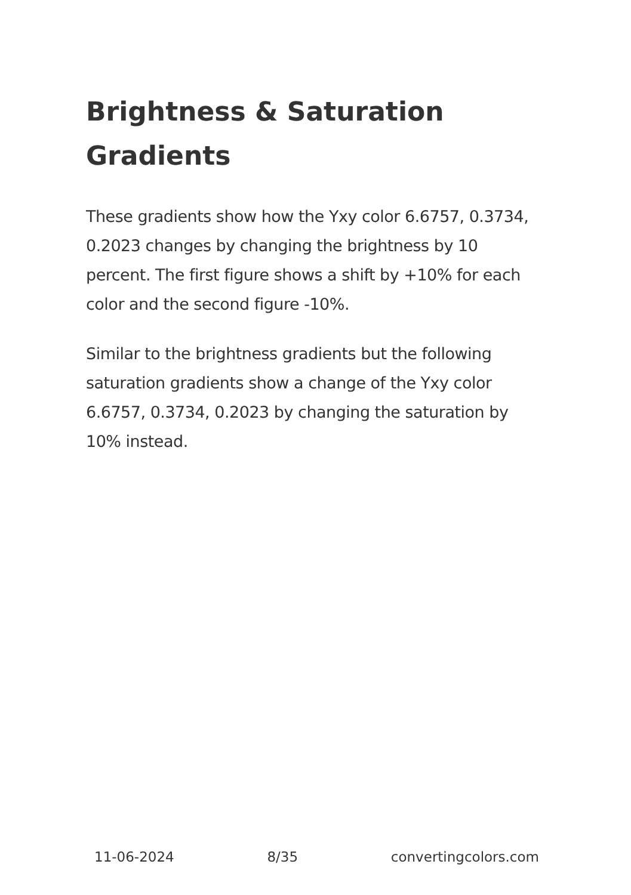Brightness & Saturation Gradients
These gradients show how the Yxy color 6.6757, 0.3734, 0.2023 changes by changing the brightness by 10 percent. The first figure shows a shift by +10% for each color and the second figure -10%.
Similar to the brightness gradients but the following saturation gradients show a change of the Yxy color 6.6757, 0.3734, 0.2023 by changing the saturation by 10% instead.
11-06-2024 8/35 convertingcolors.com